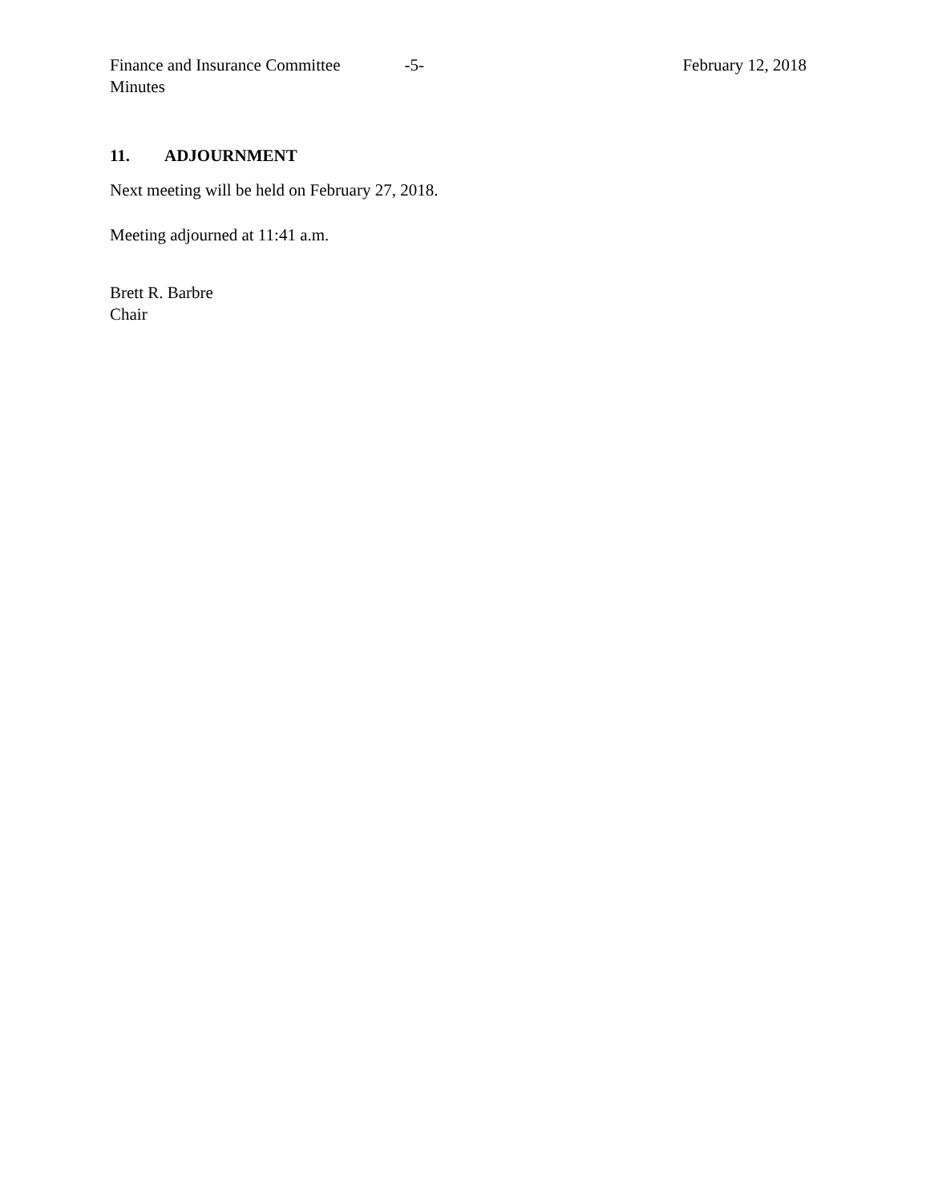Finance and Insurance Committee
Minutes
-5- February 12, 2018
11. ADJOURNMENT
Next meeting will be held on February 27, 2018.
Meeting adjourned at 11:41 a.m.
Brett R. Barbre
Chair